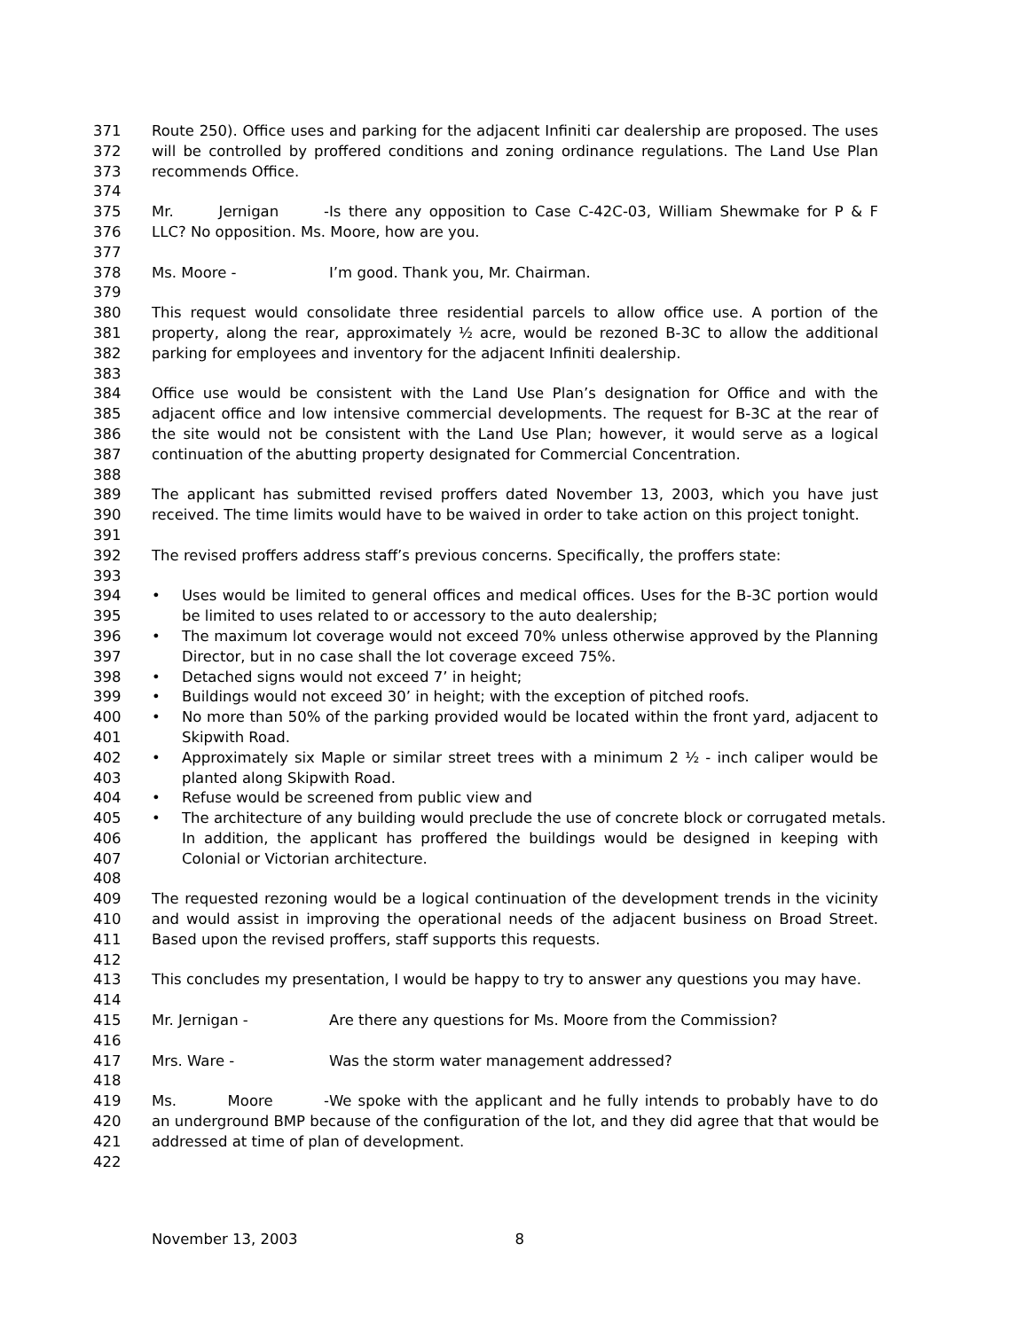371 Route 250). Office uses and parking for the adjacent Infiniti car dealership are proposed. The uses
372 will be controlled by proffered conditions and zoning ordinance regulations. The Land Use Plan
373 recommends Office.
374
375 Mr. Jernigan - Is there any opposition to Case C-42C-03, William Shewmake for P & F
376 LLC? No opposition. Ms. Moore, how are you.
377
378 Ms. Moore - I’m good. Thank you, Mr. Chairman.
379
380 This request would consolidate three residential parcels to allow office use. A portion of the
381 property, along the rear, approximately ½ acre, would be rezoned B-3C to allow the additional
382 parking for employees and inventory for the adjacent Infiniti dealership.
383
384 Office use would be consistent with the Land Use Plan’s designation for Office and with the
385 adjacent office and low intensive commercial developments. The request for B-3C at the rear of
386 the site would not be consistent with the Land Use Plan; however, it would serve as a logical
387 continuation of the abutting property designated for Commercial Concentration.
388
389 The applicant has submitted revised proffers dated November 13, 2003, which you have just
390 received. The time limits would have to be waived in order to take action on this project tonight.
391
392 The revised proffers address staff’s previous concerns. Specifically, the proffers state:
393
394 • Uses would be limited to general offices and medical offices. Uses for the B-3C portion would
395 be limited to uses related to or accessory to the auto dealership;
396 • The maximum lot coverage would not exceed 70% unless otherwise approved by the Planning
397 Director, but in no case shall the lot coverage exceed 75%.
398 • Detached signs would not exceed 7’ in height;
399 • Buildings would not exceed 30’ in height; with the exception of pitched roofs.
400 • No more than 50% of the parking provided would be located within the front yard, adjacent to
401 Skipwith Road.
402 • Approximately six Maple or similar street trees with a minimum 2 ½ - inch caliper would be
403 planted along Skipwith Road.
404 • Refuse would be screened from public view and
405 • The architecture of any building would preclude the use of concrete block or corrugated metals.
406 In addition, the applicant has proffered the buildings would be designed in keeping with
407 Colonial or Victorian architecture.
408
409 The requested rezoning would be a logical continuation of the development trends in the vicinity
410 and would assist in improving the operational needs of the adjacent business on Broad Street.
411 Based upon the revised proffers, staff supports this requests.
412
413 This concludes my presentation, I would be happy to try to answer any questions you may have.
414
415 Mr. Jernigan - Are there any questions for Ms. Moore from the Commission?
416
417 Mrs. Ware - Was the storm water management addressed?
418
419 Ms. Moore - We spoke with the applicant and he fully intends to probably have to do
420 an underground BMP because of the configuration of the lot, and they did agree that that would be
421 addressed at time of plan of development.
422
November 13, 2003 8